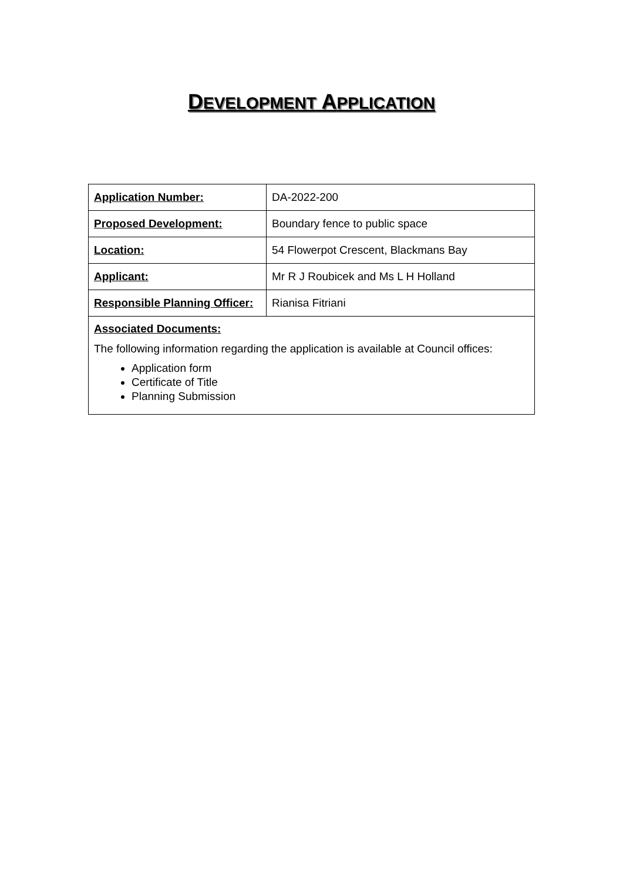DEVELOPMENT APPLICATION
| Application Number: | DA-2022-200 |
| Proposed Development: | Boundary fence to public space |
| Location: | 54 Flowerpot Crescent, Blackmans Bay |
| Applicant: | Mr R J Roubicek and Ms L H Holland |
| Responsible Planning Officer: | Rianisa Fitriani |
| Associated Documents: The following information regarding the application is available at Council offices: Application form Certificate of Title Planning Submission | |